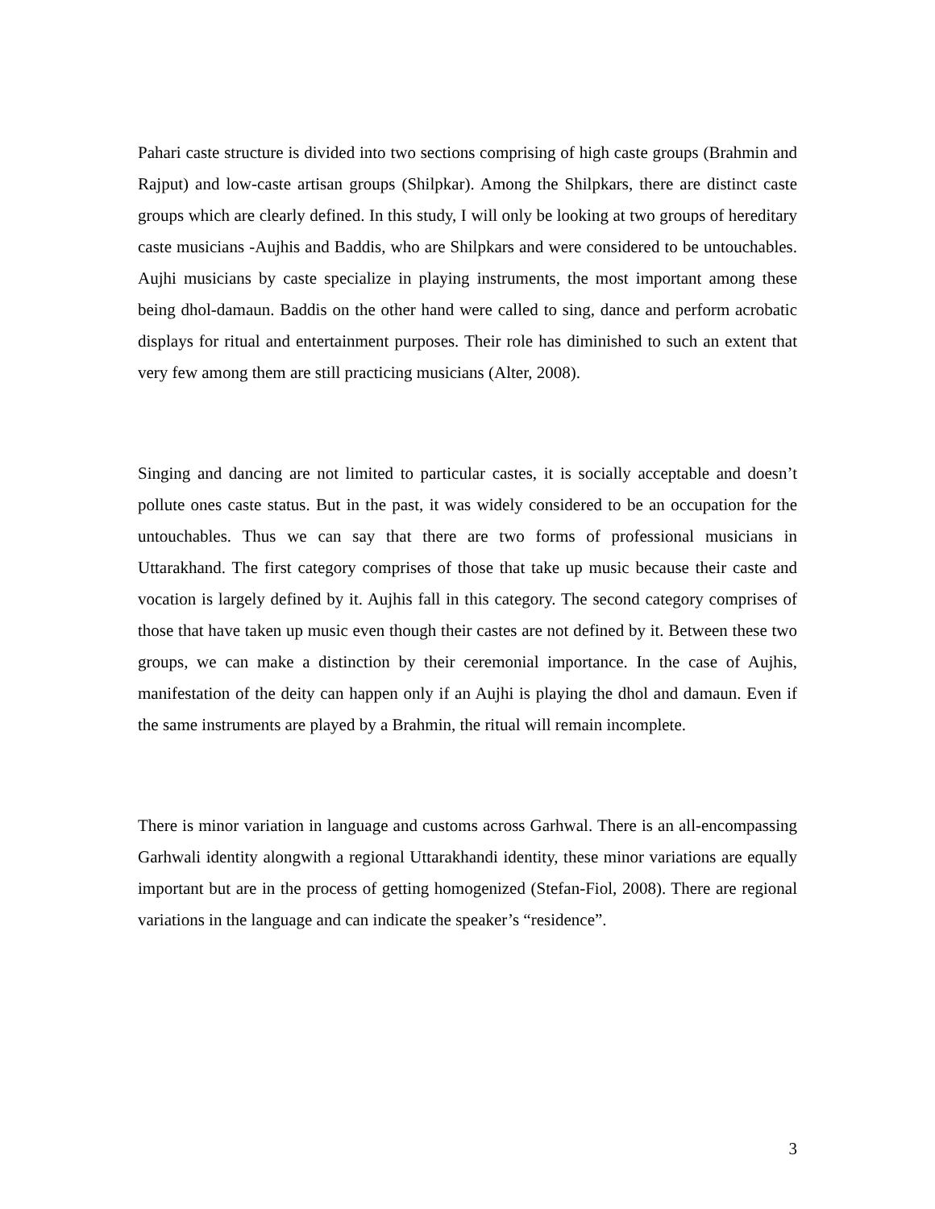Pahari caste structure is divided into two sections comprising of high caste groups (Brahmin and Rajput) and low-caste artisan groups (Shilpkar). Among the Shilpkars, there are distinct caste groups which are clearly defined. In this study, I will only be looking at two groups of hereditary caste musicians -Aujhis and Baddis, who are Shilpkars and were considered to be untouchables. Aujhi musicians by caste specialize in playing instruments, the most important among these being dhol-damaun. Baddis on the other hand were called to sing, dance and perform acrobatic displays for ritual and entertainment purposes. Their role has diminished to such an extent that very few among them are still practicing musicians (Alter, 2008).
Singing and dancing are not limited to particular castes, it is socially acceptable and doesn’t pollute ones caste status. But in the past, it was widely considered to be an occupation for the untouchables. Thus we can say that there are two forms of professional musicians in Uttarakhand. The first category comprises of those that take up music because their caste and vocation is largely defined by it. Aujhis fall in this category. The second category comprises of those that have taken up music even though their castes are not defined by it. Between these two groups, we can make a distinction by their ceremonial importance. In the case of Aujhis, manifestation of the deity can happen only if an Aujhi is playing the dhol and damaun. Even if the same instruments are played by a Brahmin, the ritual will remain incomplete.
There is minor variation in language and customs across Garhwal. There is an all-encompassing Garhwali identity alongwith a regional Uttarakhandi identity, these minor variations are equally important but are in the process of getting homogenized (Stefan-Fiol, 2008). There are regional variations in the language and can indicate the speaker’s “residence”.
3